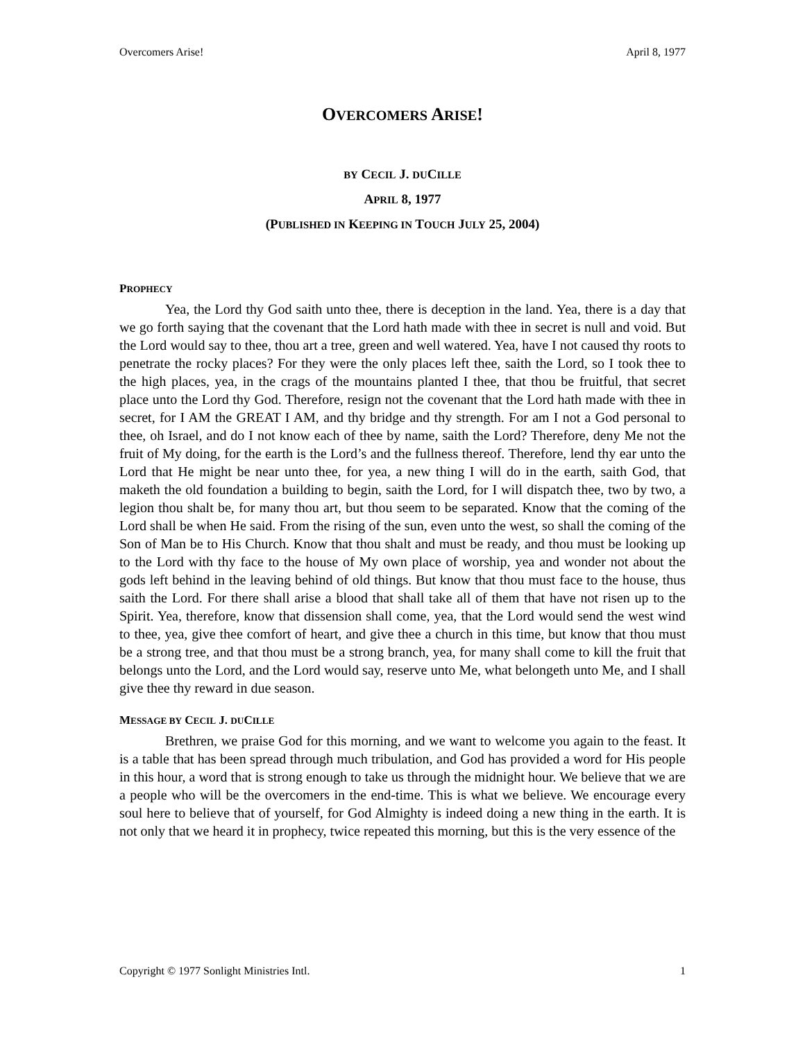Overcomers Arise! April 8, 1977
OVERCOMERS ARISE!
BY CECIL J. DUCILLE
APRIL 8, 1977
(PUBLISHED IN KEEPING IN TOUCH JULY 25, 2004)
PROPHECY
Yea, the Lord thy God saith unto thee, there is deception in the land. Yea, there is a day that we go forth saying that the covenant that the Lord hath made with thee in secret is null and void. But the Lord would say to thee, thou art a tree, green and well watered. Yea, have I not caused thy roots to penetrate the rocky places? For they were the only places left thee, saith the Lord, so I took thee to the high places, yea, in the crags of the mountains planted I thee, that thou be fruitful, that secret place unto the Lord thy God. Therefore, resign not the covenant that the Lord hath made with thee in secret, for I AM the GREAT I AM, and thy bridge and thy strength. For am I not a God personal to thee, oh Israel, and do I not know each of thee by name, saith the Lord? Therefore, deny Me not the fruit of My doing, for the earth is the Lord’s and the fullness thereof. Therefore, lend thy ear unto the Lord that He might be near unto thee, for yea, a new thing I will do in the earth, saith God, that maketh the old foundation a building to begin, saith the Lord, for I will dispatch thee, two by two, a legion thou shalt be, for many thou art, but thou seem to be separated. Know that the coming of the Lord shall be when He said. From the rising of the sun, even unto the west, so shall the coming of the Son of Man be to His Church. Know that thou shalt and must be ready, and thou must be looking up to the Lord with thy face to the house of My own place of worship, yea and wonder not about the gods left behind in the leaving behind of old things. But know that thou must face to the house, thus saith the Lord. For there shall arise a blood that shall take all of them that have not risen up to the Spirit. Yea, therefore, know that dissension shall come, yea, that the Lord would send the west wind to thee, yea, give thee comfort of heart, and give thee a church in this time, but know that thou must be a strong tree, and that thou must be a strong branch, yea, for many shall come to kill the fruit that belongs unto the Lord, and the Lord would say, reserve unto Me, what belongeth unto Me, and I shall give thee thy reward in due season.
MESSAGE BY CECIL J. DUCILLE
Brethren, we praise God for this morning, and we want to welcome you again to the feast. It is a table that has been spread through much tribulation, and God has provided a word for His people in this hour, a word that is strong enough to take us through the midnight hour. We believe that we are a people who will be the overcomers in the end-time. This is what we believe. We encourage every soul here to believe that of yourself, for God Almighty is indeed doing a new thing in the earth. It is not only that we heard it in prophecy, twice repeated this morning, but this is the very essence of the
Copyright © 1977 Sonlight Ministries Intl. 1